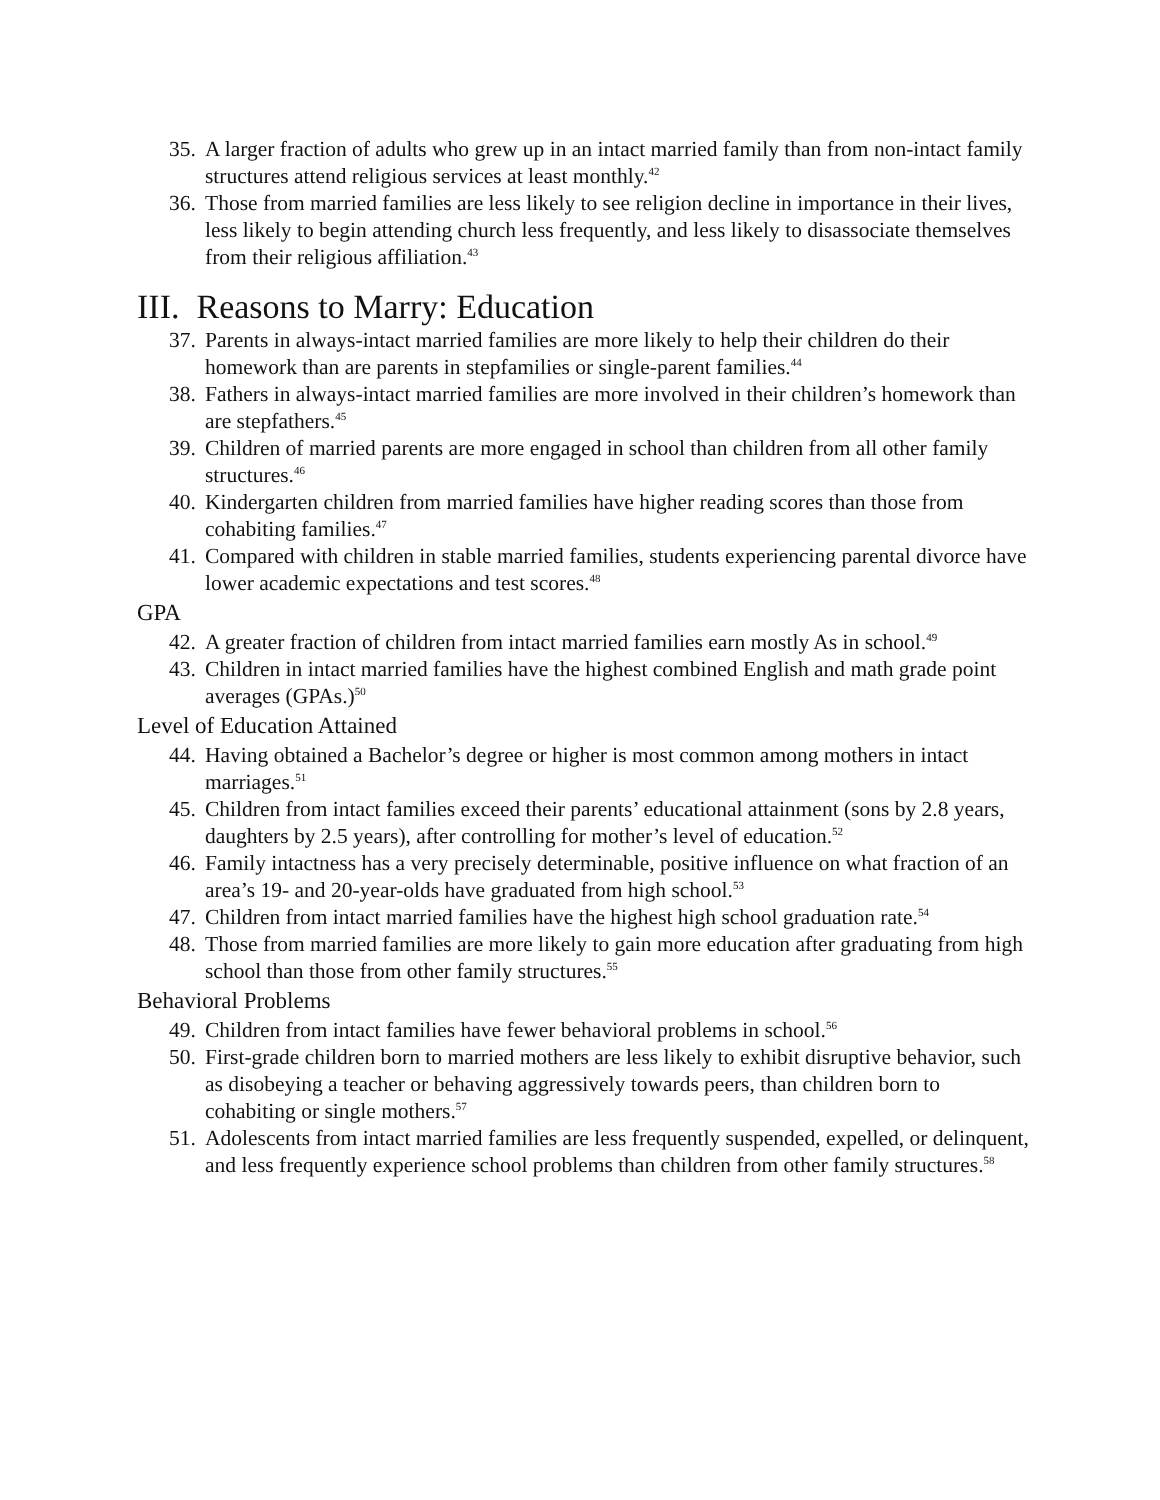35. A larger fraction of adults who grew up in an intact married family than from non-intact family structures attend religious services at least monthly.<sup>42</sup>
36. Those from married families are less likely to see religion decline in importance in their lives, less likely to begin attending church less frequently, and less likely to disassociate themselves from their religious affiliation.<sup>43</sup>
III. Reasons to Marry: Education
37. Parents in always-intact married families are more likely to help their children do their homework than are parents in stepfamilies or single-parent families.<sup>44</sup>
38. Fathers in always-intact married families are more involved in their children’s homework than are stepfathers.<sup>45</sup>
39. Children of married parents are more engaged in school than children from all other family structures.<sup>46</sup>
40. Kindergarten children from married families have higher reading scores than those from cohabiting families.<sup>47</sup>
41. Compared with children in stable married families, students experiencing parental divorce have lower academic expectations and test scores.<sup>48</sup>
GPA
42. A greater fraction of children from intact married families earn mostly As in school.<sup>49</sup>
43. Children in intact married families have the highest combined English and math grade point averages (GPAs.)<sup>50</sup>
Level of Education Attained
44. Having obtained a Bachelor’s degree or higher is most common among mothers in intact marriages.<sup>51</sup>
45. Children from intact families exceed their parents’ educational attainment (sons by 2.8 years, daughters by 2.5 years), after controlling for mother’s level of education.<sup>52</sup>
46. Family intactness has a very precisely determinable, positive influence on what fraction of an area’s 19- and 20-year-olds have graduated from high school.<sup>53</sup>
47. Children from intact married families have the highest high school graduation rate.<sup>54</sup>
48. Those from married families are more likely to gain more education after graduating from high school than those from other family structures.<sup>55</sup>
Behavioral Problems
49. Children from intact families have fewer behavioral problems in school.<sup>56</sup>
50. First-grade children born to married mothers are less likely to exhibit disruptive behavior, such as disobeying a teacher or behaving aggressively towards peers, than children born to cohabiting or single mothers.<sup>57</sup>
51. Adolescents from intact married families are less frequently suspended, expelled, or delinquent, and less frequently experience school problems than children from other family structures.<sup>58</sup>